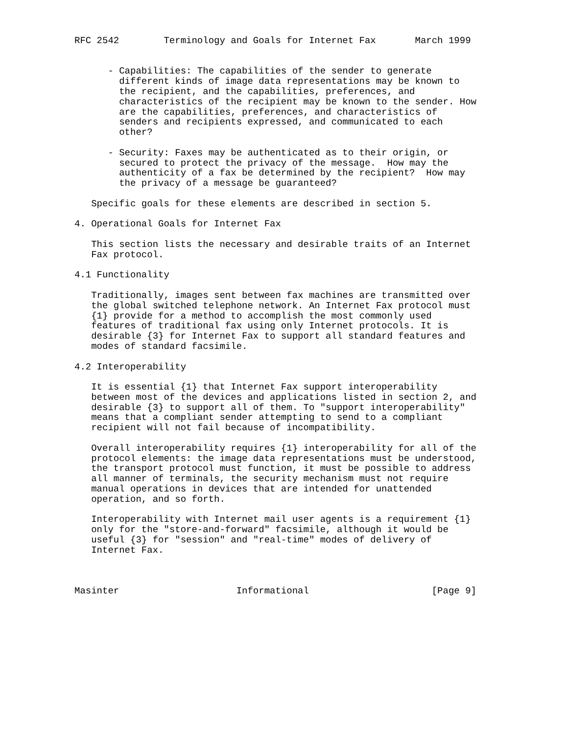RFC 2542        Terminology and Goals for Internet Fax       March 1999


      - Capabilities: The capabilities of the sender to generate
        different kinds of image data representations may be known to
        the recipient, and the capabilities, preferences, and
        characteristics of the recipient may be known to the sender. How
        are the capabilities, preferences, and characteristics of
        senders and recipients expressed, and communicated to each
        other?

      - Security: Faxes may be authenticated as to their origin, or
        secured to protect the privacy of the message.  How may the
        authenticity of a fax be determined by the recipient?  How may
        the privacy of a message be guaranteed?

   Specific goals for these elements are described in section 5.

4. Operational Goals for Internet Fax

   This section lists the necessary and desirable traits of an Internet
   Fax protocol.

4.1 Functionality

   Traditionally, images sent between fax machines are transmitted over
   the global switched telephone network. An Internet Fax protocol must
   {1} provide for a method to accomplish the most commonly used
   features of traditional fax using only Internet protocols. It is
   desirable {3} for Internet Fax to support all standard features and
   modes of standard facsimile.

4.2 Interoperability

   It is essential {1} that Internet Fax support interoperability
   between most of the devices and applications listed in section 2, and
   desirable {3} to support all of them. To "support interoperability"
   means that a compliant sender attempting to send to a compliant
   recipient will not fail because of incompatibility.

   Overall interoperability requires {1} interoperability for all of the
   protocol elements: the image data representations must be understood,
   the transport protocol must function, it must be possible to address
   all manner of terminals, the security mechanism must not require
   manual operations in devices that are intended for unattended
   operation, and so forth.

   Interoperability with Internet mail user agents is a requirement {1}
   only for the "store-and-forward" facsimile, although it would be
   useful {3} for "session" and "real-time" modes of delivery of
   Internet Fax.



Masinter                     Informational                      [Page 9]